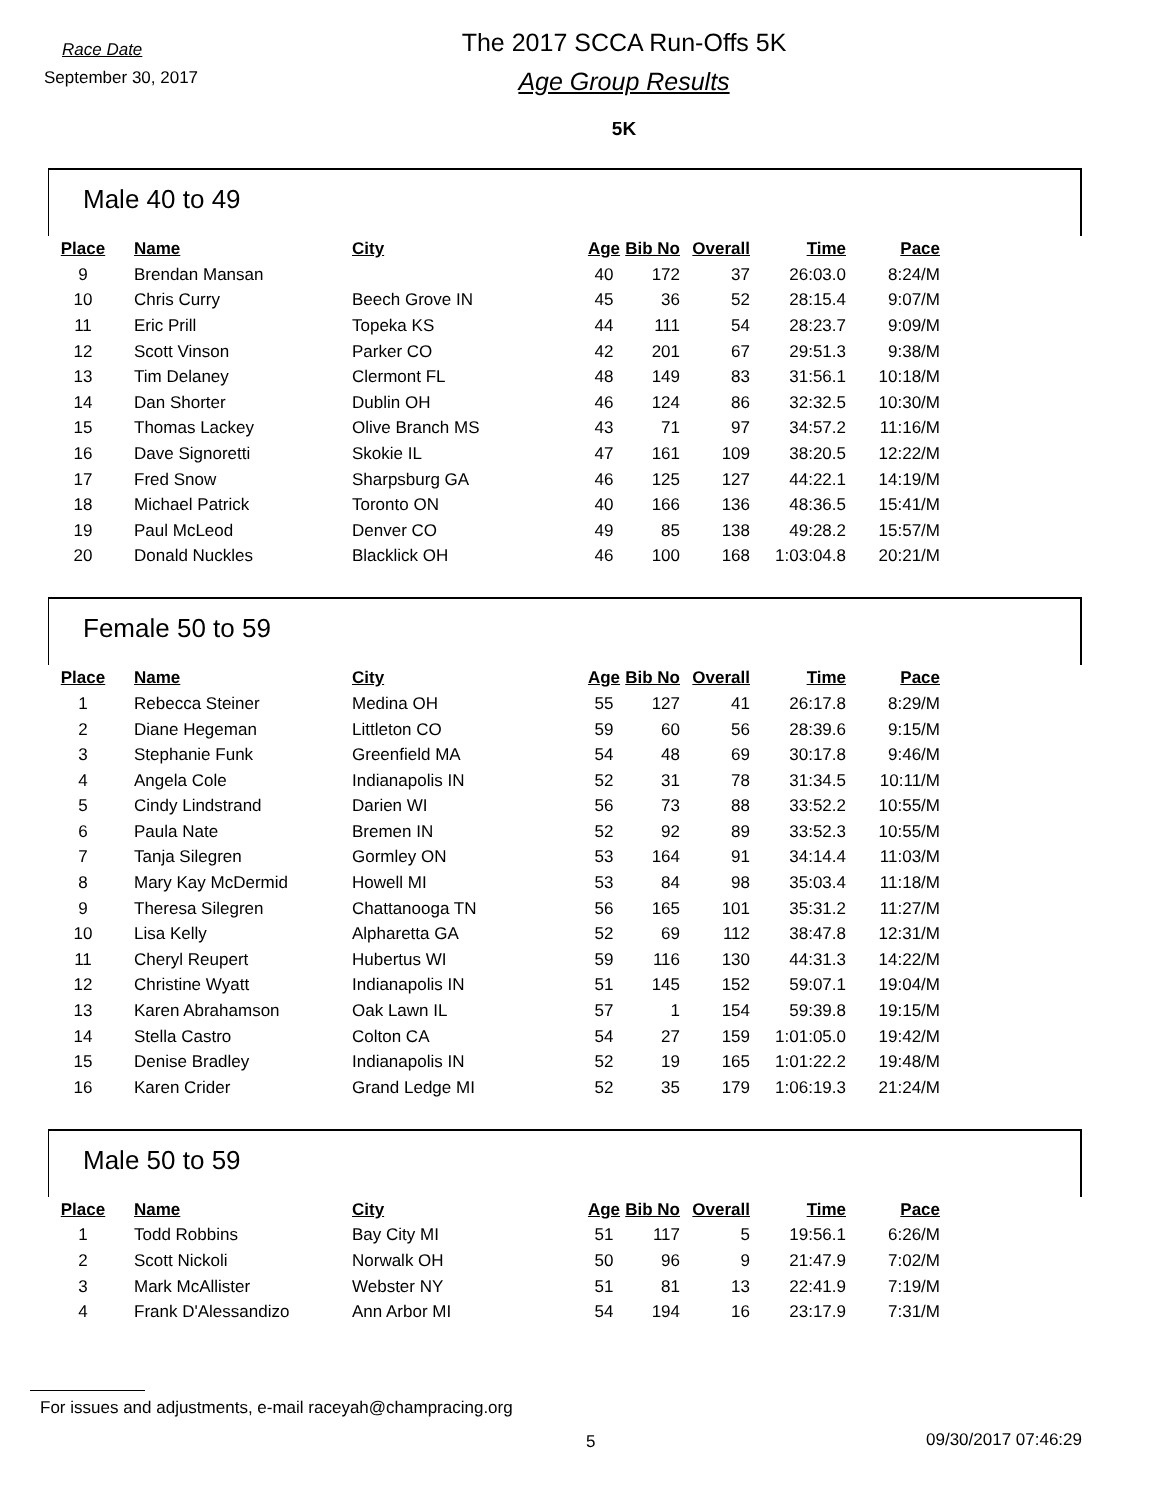Race Date
September 30, 2017
The 2017 SCCA Run-Offs 5K
Age Group Results
5K
Male 40 to 49
| Place | | Name | City | Age | Bib No | Overall | Time | Pace |
| 9 | | Brendan Mansan | | 40 | 172 | 37 | 26:03.0 | 8:24/M |
| 10 | | Chris Curry | Beech Grove IN | 45 | 36 | 52 | 28:15.4 | 9:07/M |
| 11 | | Eric Prill | Topeka KS | 44 | 111 | 54 | 28:23.7 | 9:09/M |
| 12 | | Scott Vinson | Parker CO | 42 | 201 | 67 | 29:51.3 | 9:38/M |
| 13 | | Tim Delaney | Clermont FL | 48 | 149 | 83 | 31:56.1 | 10:18/M |
| 14 | | Dan Shorter | Dublin OH | 46 | 124 | 86 | 32:32.5 | 10:30/M |
| 15 | | Thomas Lackey | Olive Branch MS | 43 | 71 | 97 | 34:57.2 | 11:16/M |
| 16 | | Dave Signoretti | Skokie IL | 47 | 161 | 109 | 38:20.5 | 12:22/M |
| 17 | | Fred Snow | Sharpsburg GA | 46 | 125 | 127 | 44:22.1 | 14:19/M |
| 18 | | Michael Patrick | Toronto ON | 40 | 166 | 136 | 48:36.5 | 15:41/M |
| 19 | | Paul McLeod | Denver CO | 49 | 85 | 138 | 49:28.2 | 15:57/M |
| 20 | | Donald Nuckles | Blacklick OH | 46 | 100 | 168 | 1:03:04.8 | 20:21/M |
Female 50 to 59
| Place | | Name | City | Age | Bib No | Overall | Time | Pace |
| 1 | | Rebecca Steiner | Medina OH | 55 | 127 | 41 | 26:17.8 | 8:29/M |
| 2 | | Diane Hegeman | Littleton CO | 59 | 60 | 56 | 28:39.6 | 9:15/M |
| 3 | | Stephanie Funk | Greenfield MA | 54 | 48 | 69 | 30:17.8 | 9:46/M |
| 4 | | Angela Cole | Indianapolis IN | 52 | 31 | 78 | 31:34.5 | 10:11/M |
| 5 | | Cindy Lindstrand | Darien WI | 56 | 73 | 88 | 33:52.2 | 10:55/M |
| 6 | | Paula Nate | Bremen IN | 52 | 92 | 89 | 33:52.3 | 10:55/M |
| 7 | | Tanja Silegren | Gormley ON | 53 | 164 | 91 | 34:14.4 | 11:03/M |
| 8 | | Mary Kay McDermid | Howell MI | 53 | 84 | 98 | 35:03.4 | 11:18/M |
| 9 | | Theresa Silegren | Chattanooga TN | 56 | 165 | 101 | 35:31.2 | 11:27/M |
| 10 | | Lisa Kelly | Alpharetta GA | 52 | 69 | 112 | 38:47.8 | 12:31/M |
| 11 | | Cheryl Reupert | Hubertus WI | 59 | 116 | 130 | 44:31.3 | 14:22/M |
| 12 | | Christine Wyatt | Indianapolis IN | 51 | 145 | 152 | 59:07.1 | 19:04/M |
| 13 | | Karen Abrahamson | Oak Lawn IL | 57 | 1 | 154 | 59:39.8 | 19:15/M |
| 14 | | Stella Castro | Colton CA | 54 | 27 | 159 | 1:01:05.0 | 19:42/M |
| 15 | | Denise Bradley | Indianapolis IN | 52 | 19 | 165 | 1:01:22.2 | 19:48/M |
| 16 | | Karen Crider | Grand Ledge MI | 52 | 35 | 179 | 1:06:19.3 | 21:24/M |
Male 50 to 59
| Place | | Name | City | Age | Bib No | Overall | Time | Pace |
| 1 | | Todd Robbins | Bay City MI | 51 | 117 | 5 | 19:56.1 | 6:26/M |
| 2 | | Scott Nickoli | Norwalk OH | 50 | 96 | 9 | 21:47.9 | 7:02/M |
| 3 | | Mark McAllister | Webster NY | 51 | 81 | 13 | 22:41.9 | 7:19/M |
| 4 | | Frank D'Alessandizo | Ann Arbor MI | 54 | 194 | 16 | 23:17.9 | 7:31/M |
For issues and adjustments, e-mail raceyah@champracing.org
5 09/30/2017 07:46:29